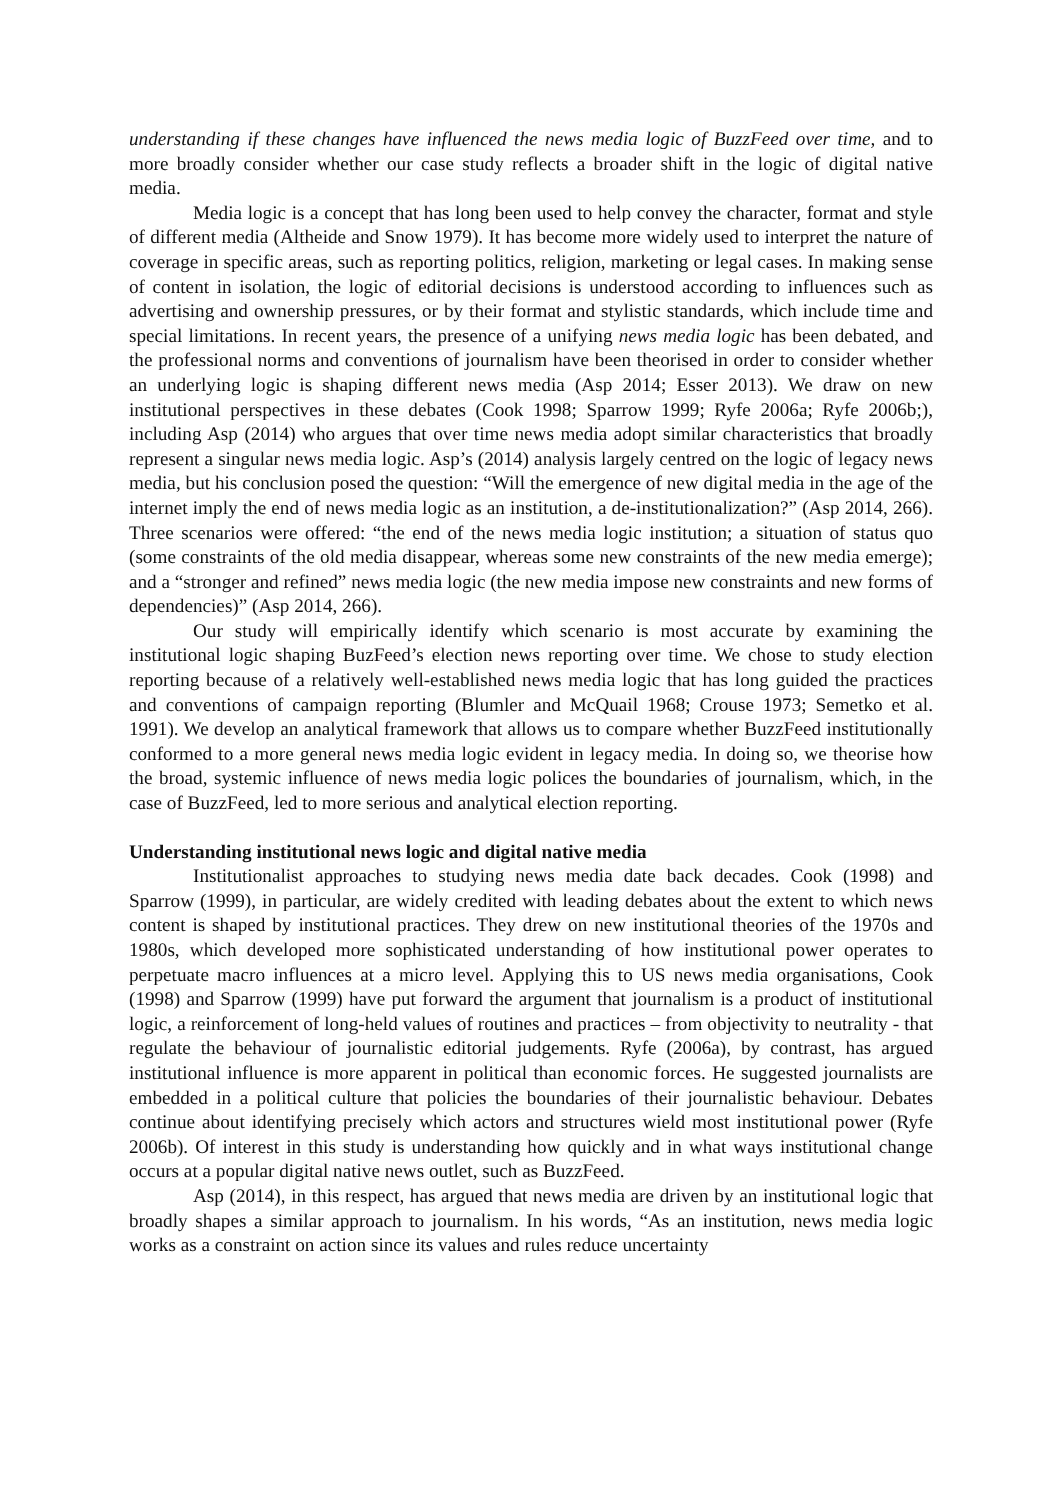understanding if these changes have influenced the news media logic of BuzzFeed over time, and to more broadly consider whether our case study reflects a broader shift in the logic of digital native media.
Media logic is a concept that has long been used to help convey the character, format and style of different media (Altheide and Snow 1979). It has become more widely used to interpret the nature of coverage in specific areas, such as reporting politics, religion, marketing or legal cases. In making sense of content in isolation, the logic of editorial decisions is understood according to influences such as advertising and ownership pressures, or by their format and stylistic standards, which include time and special limitations. In recent years, the presence of a unifying news media logic has been debated, and the professional norms and conventions of journalism have been theorised in order to consider whether an underlying logic is shaping different news media (Asp 2014; Esser 2013). We draw on new institutional perspectives in these debates (Cook 1998; Sparrow 1999; Ryfe 2006a; Ryfe 2006b;), including Asp (2014) who argues that over time news media adopt similar characteristics that broadly represent a singular news media logic. Asp’s (2014) analysis largely centred on the logic of legacy news media, but his conclusion posed the question: “Will the emergence of new digital media in the age of the internet imply the end of news media logic as an institution, a de-institutionalization?” (Asp 2014, 266). Three scenarios were offered: “the end of the news media logic institution; a situation of status quo (some constraints of the old media disappear, whereas some new constraints of the new media emerge); and a “stronger and refined” news media logic (the new media impose new constraints and new forms of dependencies)” (Asp 2014, 266).
Our study will empirically identify which scenario is most accurate by examining the institutional logic shaping BuzFeed’s election news reporting over time. We chose to study election reporting because of a relatively well-established news media logic that has long guided the practices and conventions of campaign reporting (Blumler and McQuail 1968; Crouse 1973; Semetko et al. 1991). We develop an analytical framework that allows us to compare whether BuzzFeed institutionally conformed to a more general news media logic evident in legacy media. In doing so, we theorise how the broad, systemic influence of news media logic polices the boundaries of journalism, which, in the case of BuzzFeed, led to more serious and analytical election reporting.
Understanding institutional news logic and digital native media
Institutionalist approaches to studying news media date back decades. Cook (1998) and Sparrow (1999), in particular, are widely credited with leading debates about the extent to which news content is shaped by institutional practices. They drew on new institutional theories of the 1970s and 1980s, which developed more sophisticated understanding of how institutional power operates to perpetuate macro influences at a micro level. Applying this to US news media organisations, Cook (1998) and Sparrow (1999) have put forward the argument that journalism is a product of institutional logic, a reinforcement of long-held values of routines and practices – from objectivity to neutrality - that regulate the behaviour of journalistic editorial judgements. Ryfe (2006a), by contrast, has argued institutional influence is more apparent in political than economic forces. He suggested journalists are embedded in a political culture that policies the boundaries of their journalistic behaviour. Debates continue about identifying precisely which actors and structures wield most institutional power (Ryfe 2006b). Of interest in this study is understanding how quickly and in what ways institutional change occurs at a popular digital native news outlet, such as BuzzFeed.
Asp (2014), in this respect, has argued that news media are driven by an institutional logic that broadly shapes a similar approach to journalism. In his words, “As an institution, news media logic works as a constraint on action since its values and rules reduce uncertainty